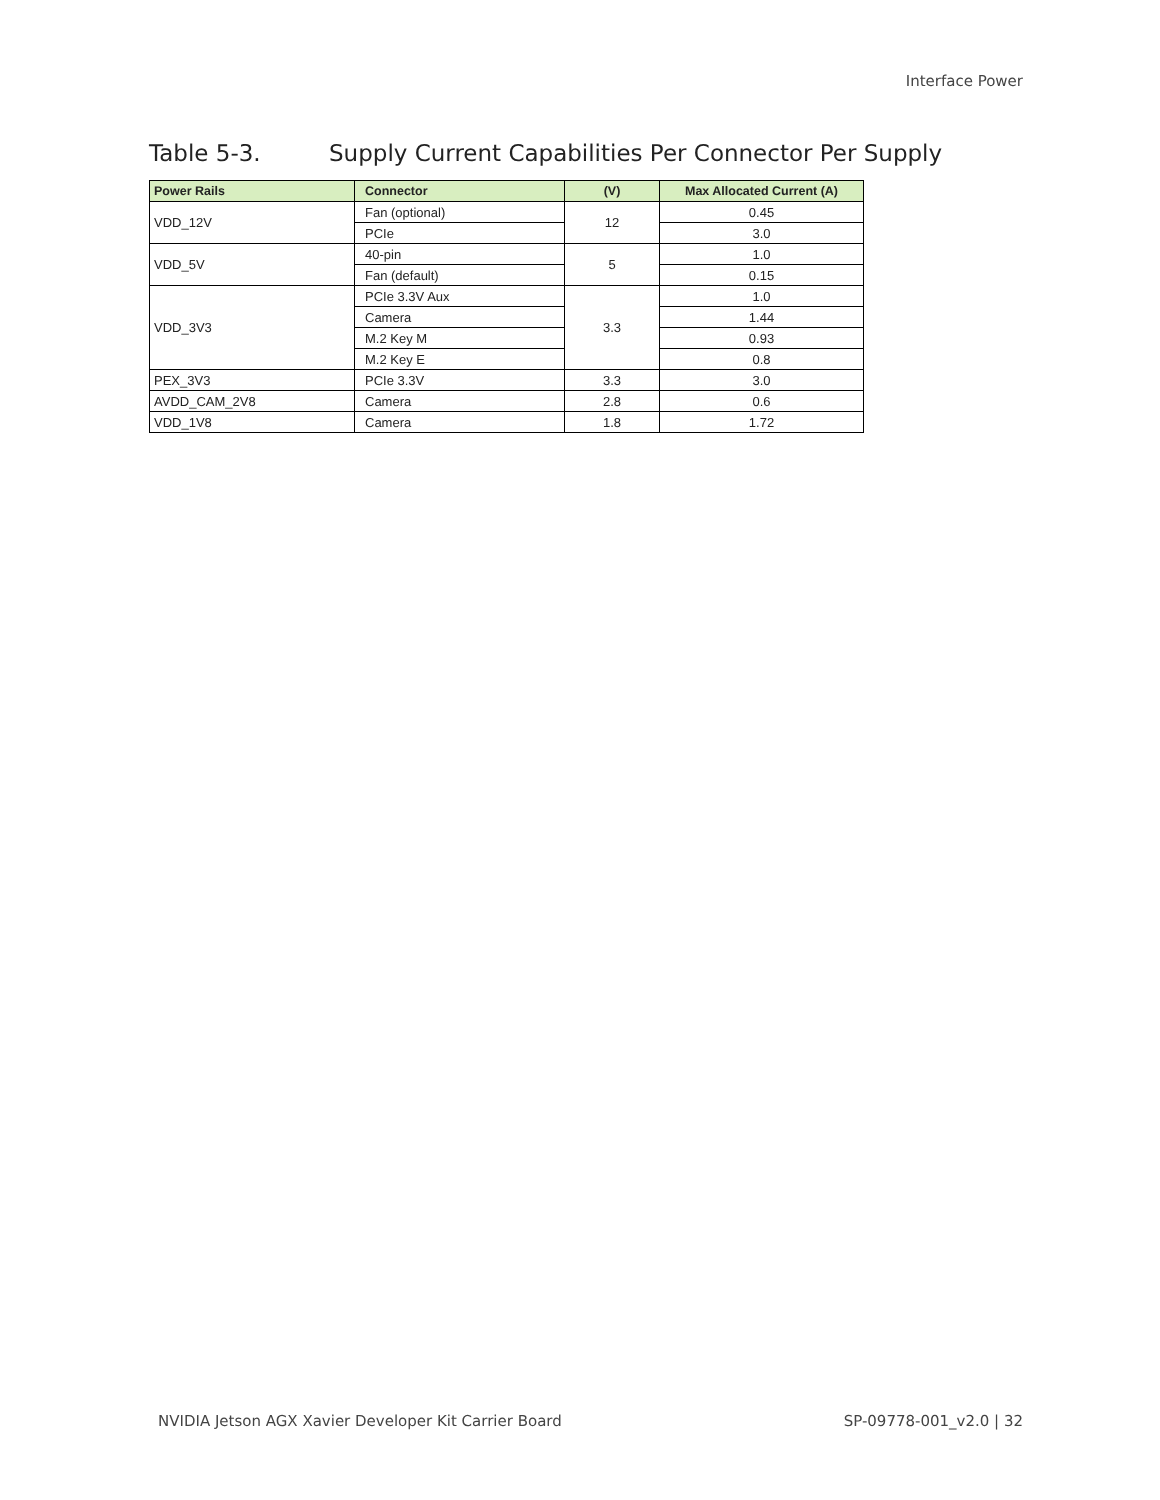Interface Power
Table 5-3. Supply Current Capabilities Per Connector Per Supply
| Power Rails | Connector | (V) | Max Allocated Current (A) |
| --- | --- | --- | --- |
| VDD_12V | Fan (optional) | 12 | 0.45 |
| | PCIe | | 3.0 |
| VDD_5V | 40-pin | 5 | 1.0 |
| | Fan (default) | | 0.15 |
| VDD_3V3 | PCIe 3.3V Aux | 3.3 | 1.0 |
| | Camera | | 1.44 |
| | M.2 Key M | | 0.93 |
| | M.2 Key E | | 0.8 |
| PEX_3V3 | PCIe 3.3V | 3.3 | 3.0 |
| AVDD_CAM_2V8 | Camera | 2.8 | 0.6 |
| VDD_1V8 | Camera | 1.8 | 1.72 |
NVIDIA Jetson AGX Xavier Developer Kit Carrier Board
SP-09778-001_v2.0 | 32